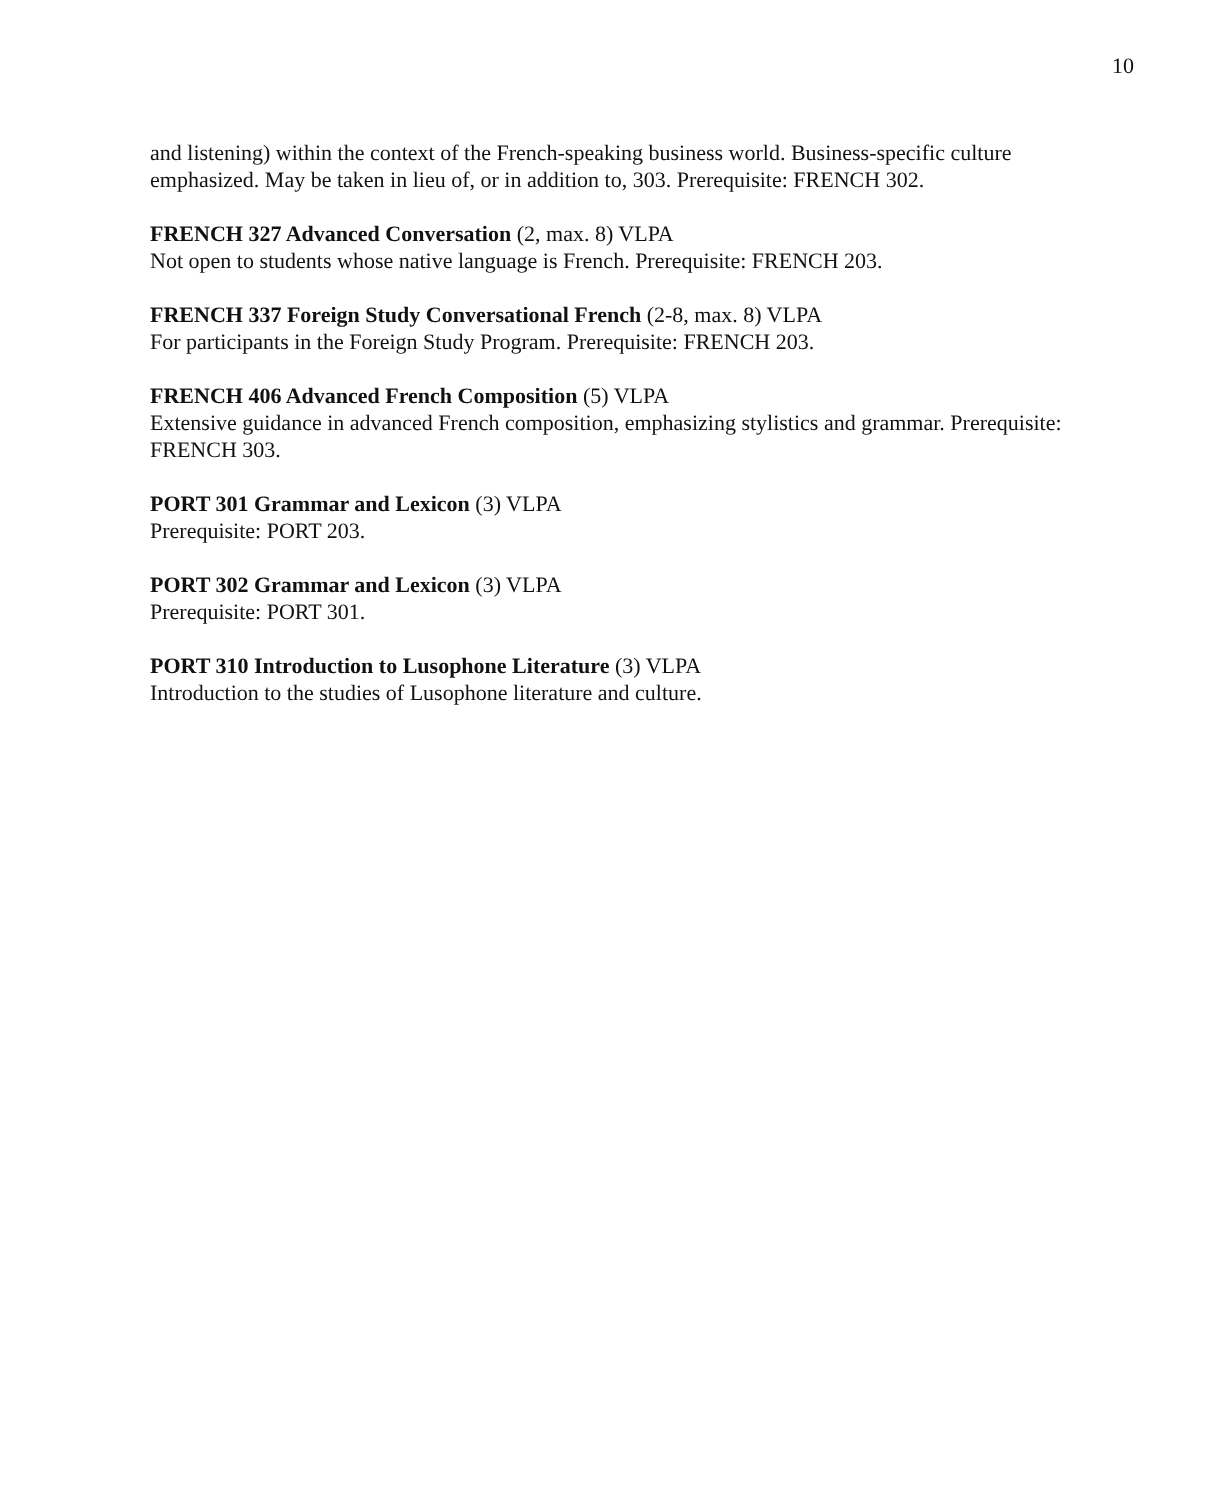10
and listening) within the context of the French-speaking business world. Business-specific culture emphasized. May be taken in lieu of, or in addition to, 303. Prerequisite: FRENCH 302.
FRENCH 327 Advanced Conversation (2, max. 8) VLPA
Not open to students whose native language is French. Prerequisite: FRENCH 203.
FRENCH 337 Foreign Study Conversational French (2-8, max. 8) VLPA
For participants in the Foreign Study Program. Prerequisite: FRENCH 203.
FRENCH 406 Advanced French Composition (5) VLPA
Extensive guidance in advanced French composition, emphasizing stylistics and grammar. Prerequisite: FRENCH 303.
PORT 301 Grammar and Lexicon (3) VLPA
Prerequisite: PORT 203.
PORT 302 Grammar and Lexicon (3) VLPA
Prerequisite: PORT 301.
PORT 310 Introduction to Lusophone Literature (3) VLPA
Introduction to the studies of Lusophone literature and culture.